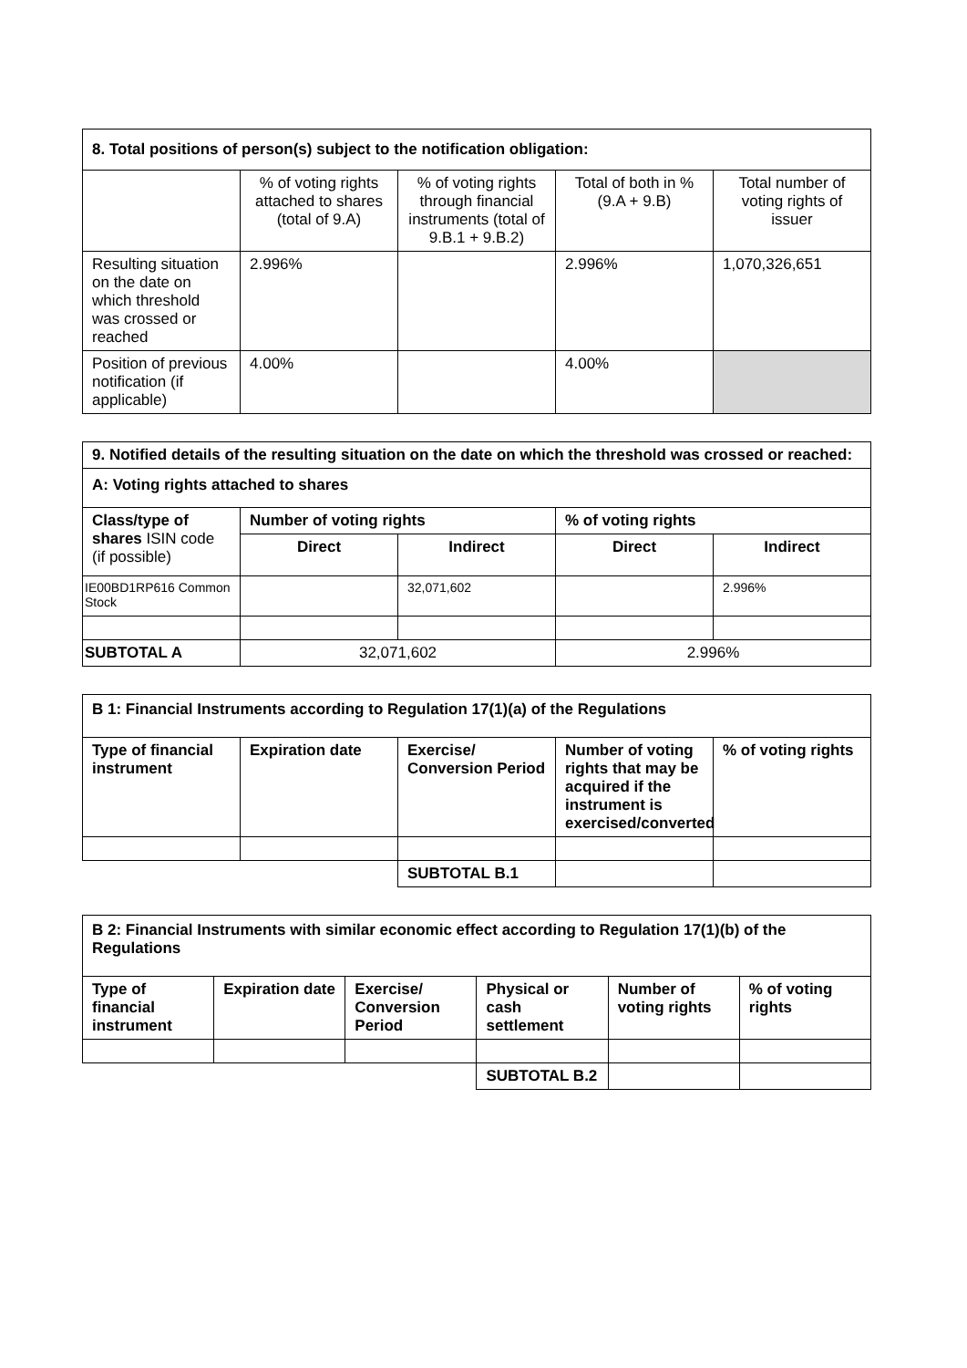| 8. Total positions of person(s) subject to the notification obligation: | | | | |
| | % of voting rights attached to shares (total of 9.A) | % of voting rights through financial instruments (total of 9.B.1 + 9.B.2) | Total of both in % (9.A + 9.B) | Total number of voting rights of issuer |
| Resulting situation on the date on which threshold was crossed or reached | 2.996% | | 2.996% | 1,070,326,651 |
| Position of previous notification (if applicable) | 4.00% | | 4.00% | |
| 9. Notified details of the resulting situation on the date on which the threshold was crossed or reached: | | | | |
| A: Voting rights attached to shares | | | | |
| Class/type of shares ISIN code (if possible) | Number of voting rights | | % of voting rights | |
| | Direct | Indirect | Direct | Indirect |
| IE00BD1RP616 Common Stock | | 32,071,602 | | 2.996% |
| SUBTOTAL A | 32,071,602 | | 2.996% | |
| B 1: Financial Instruments according to Regulation 17(1)(a) of the Regulations | | | | |
| Type of financial instrument | Expiration date | Exercise/ Conversion Period | Number of voting rights that may be acquired if the instrument is exercised/converted | % of voting rights |
| | | SUBTOTAL B.1 | | |
| B 2: Financial Instruments with similar economic effect according to Regulation 17(1)(b) of the Regulations | | | | | |
| Type of financial instrument | Expiration date | Exercise/ Conversion Period | Physical or cash settlement | Number of voting rights | % of voting rights |
| | | | SUBTOTAL B.2 | | |